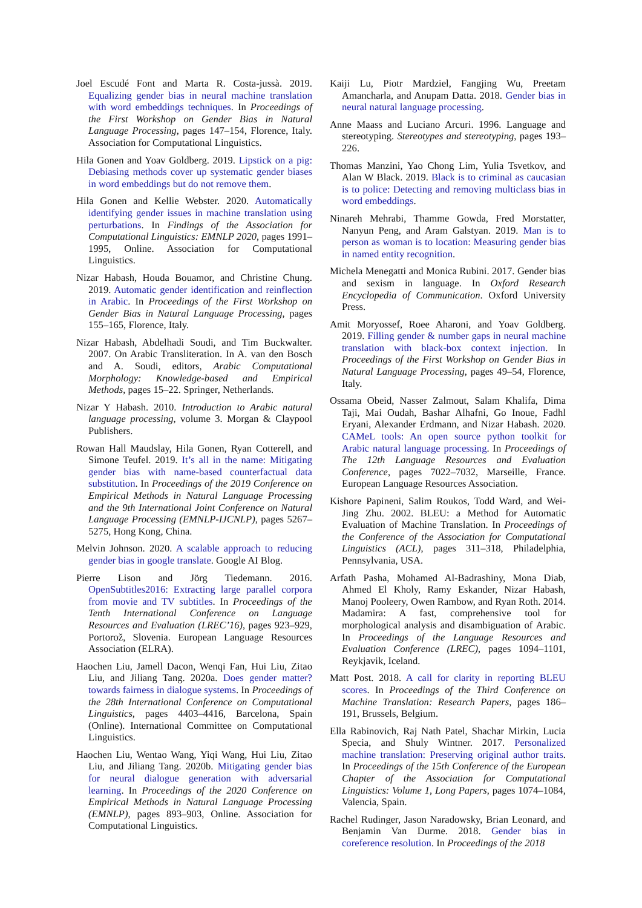Joel Escudé Font and Marta R. Costa-jussà. 2019. Equalizing gender bias in neural machine translation with word embeddings techniques. In Proceedings of the First Workshop on Gender Bias in Natural Language Processing, pages 147–154, Florence, Italy. Association for Computational Linguistics.
Hila Gonen and Yoav Goldberg. 2019. Lipstick on a pig: Debiasing methods cover up systematic gender biases in word embeddings but do not remove them.
Hila Gonen and Kellie Webster. 2020. Automatically identifying gender issues in machine translation using perturbations. In Findings of the Association for Computational Linguistics: EMNLP 2020, pages 1991–1995, Online. Association for Computational Linguistics.
Nizar Habash, Houda Bouamor, and Christine Chung. 2019. Automatic gender identification and reinflection in Arabic. In Proceedings of the First Workshop on Gender Bias in Natural Language Processing, pages 155–165, Florence, Italy.
Nizar Habash, Abdelhadi Soudi, and Tim Buckwalter. 2007. On Arabic Transliteration. In A. van den Bosch and A. Soudi, editors, Arabic Computational Morphology: Knowledge-based and Empirical Methods, pages 15–22. Springer, Netherlands.
Nizar Y Habash. 2010. Introduction to Arabic natural language processing, volume 3. Morgan & Claypool Publishers.
Rowan Hall Maudslay, Hila Gonen, Ryan Cotterell, and Simone Teufel. 2019. It’s all in the name: Mitigating gender bias with name-based counterfactual data substitution. In Proceedings of the 2019 Conference on Empirical Methods in Natural Language Processing and the 9th International Joint Conference on Natural Language Processing (EMNLP-IJCNLP), pages 5267–5275, Hong Kong, China.
Melvin Johnson. 2020. A scalable approach to reducing gender bias in google translate. Google AI Blog.
Pierre Lison and Jörg Tiedemann. 2016. OpenSubtitles2016: Extracting large parallel corpora from movie and TV subtitles. In Proceedings of the Tenth International Conference on Language Resources and Evaluation (LREC’16), pages 923–929, Portorož, Slovenia. European Language Resources Association (ELRA).
Haochen Liu, Jamell Dacon, Wenqi Fan, Hui Liu, Zitao Liu, and Jiliang Tang. 2020a. Does gender matter? towards fairness in dialogue systems. In Proceedings of the 28th International Conference on Computational Linguistics, pages 4403–4416, Barcelona, Spain (Online). International Committee on Computational Linguistics.
Haochen Liu, Wentao Wang, Yiqi Wang, Hui Liu, Zitao Liu, and Jiliang Tang. 2020b. Mitigating gender bias for neural dialogue generation with adversarial learning. In Proceedings of the 2020 Conference on Empirical Methods in Natural Language Processing (EMNLP), pages 893–903, Online. Association for Computational Linguistics.
Kaiji Lu, Piotr Mardziel, Fangjing Wu, Preetam Amancharla, and Anupam Datta. 2018. Gender bias in neural natural language processing.
Anne Maass and Luciano Arcuri. 1996. Language and stereotyping. Stereotypes and stereotyping, pages 193–226.
Thomas Manzini, Yao Chong Lim, Yulia Tsvetkov, and Alan W Black. 2019. Black is to criminal as caucasian is to police: Detecting and removing multiclass bias in word embeddings.
Ninareh Mehrabi, Thamme Gowda, Fred Morstatter, Nanyun Peng, and Aram Galstyan. 2019. Man is to person as woman is to location: Measuring gender bias in named entity recognition.
Michela Menegatti and Monica Rubini. 2017. Gender bias and sexism in language. In Oxford Research Encyclopedia of Communication. Oxford University Press.
Amit Moryossef, Roee Aharoni, and Yoav Goldberg. 2019. Filling gender & number gaps in neural machine translation with black-box context injection. In Proceedings of the First Workshop on Gender Bias in Natural Language Processing, pages 49–54, Florence, Italy.
Ossama Obeid, Nasser Zalmout, Salam Khalifa, Dima Taji, Mai Oudah, Bashar Alhafni, Go Inoue, Fadhl Eryani, Alexander Erdmann, and Nizar Habash. 2020. CAMeL tools: An open source python toolkit for Arabic natural language processing. In Proceedings of The 12th Language Resources and Evaluation Conference, pages 7022–7032, Marseille, France. European Language Resources Association.
Kishore Papineni, Salim Roukos, Todd Ward, and Wei-Jing Zhu. 2002. BLEU: a Method for Automatic Evaluation of Machine Translation. In Proceedings of the Conference of the Association for Computational Linguistics (ACL), pages 311–318, Philadelphia, Pennsylvania, USA.
Arfath Pasha, Mohamed Al-Badrashiny, Mona Diab, Ahmed El Kholy, Ramy Eskander, Nizar Habash, Manoj Pooleery, Owen Rambow, and Ryan Roth. 2014. Madamira: A fast, comprehensive tool for morphological analysis and disambiguation of Arabic. In Proceedings of the Language Resources and Evaluation Conference (LREC), pages 1094–1101, Reykjavik, Iceland.
Matt Post. 2018. A call for clarity in reporting BLEU scores. In Proceedings of the Third Conference on Machine Translation: Research Papers, pages 186–191, Brussels, Belgium.
Ella Rabinovich, Raj Nath Patel, Shachar Mirkin, Lucia Specia, and Shuly Wintner. 2017. Personalized machine translation: Preserving original author traits. In Proceedings of the 15th Conference of the European Chapter of the Association for Computational Linguistics: Volume 1, Long Papers, pages 1074–1084, Valencia, Spain.
Rachel Rudinger, Jason Naradowsky, Brian Leonard, and Benjamin Van Durme. 2018. Gender bias in coreference resolution. In Proceedings of the 2018